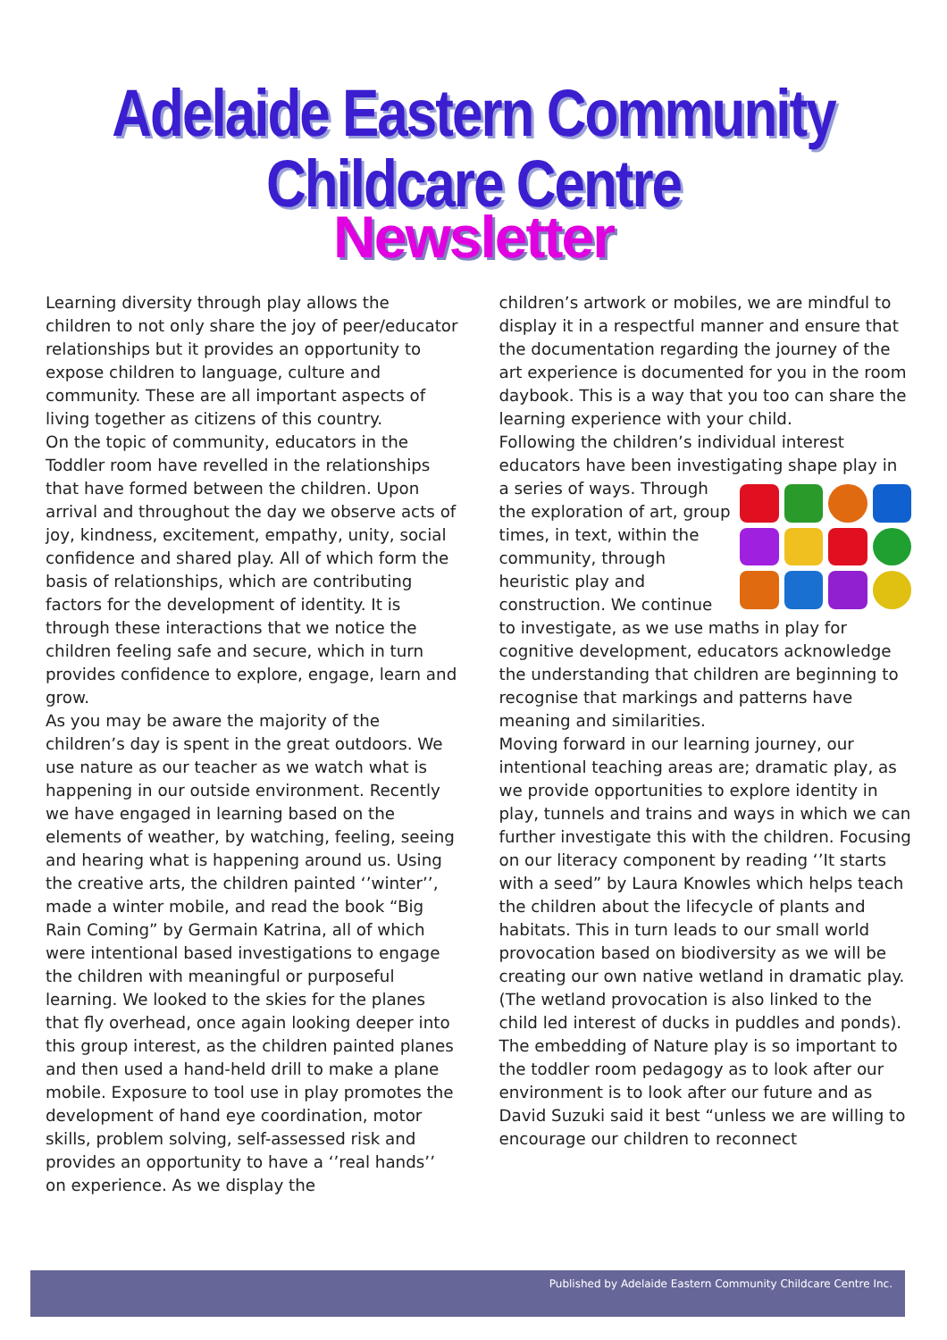Adelaide Eastern Community Childcare Centre
Newsletter
Learning diversity through play allows the children to not only share the joy of peer/educator relationships but it provides an opportunity to expose children to language, culture and community. These are all important aspects of living together as citizens of this country.
On the topic of community, educators in the Toddler room have revelled in the relationships that have formed between the children. Upon arrival and throughout the day we observe acts of joy, kindness, excitement, empathy, unity, social confidence and shared play. All of which form the basis of relationships, which are contributing factors for the development of identity. It is through these interactions that we notice the children feeling safe and secure, which in turn provides confidence to explore, engage, learn and grow.
As you may be aware the majority of the children’s day is spent in the great outdoors. We use nature as our teacher as we watch what is happening in our outside environment. Recently we have engaged in learning based on the elements of weather, by watching, feeling, seeing and hearing what is happening around us. Using the creative arts, the children painted ‘’winter’’, made a winter mobile, and read the book “Big Rain Coming” by Germain Katrina, all of which were intentional based investigations to engage the children with meaningful or purposeful learning. We looked to the skies for the planes that fly overhead, once again looking deeper into this group interest, as the children painted planes and then used a hand-held drill to make a plane mobile. Exposure to tool use in play promotes the development of hand eye coordination, motor skills, problem solving, self-assessed risk and provides an opportunity to have a ‘’real hands’’ on experience. As we display the
children’s artwork or mobiles, we are mindful to display it in a respectful manner and ensure that the documentation regarding the journey of the art experience is documented for you in the room daybook. This is a way that you too can share the learning experience with your child.
Following the children’s individual interest educators have been investigating shape play in a series of ways. Through the exploration of art, group times, in text, within the community, through heuristic play and construction. We continue to investigate, as we use maths in play for cognitive development, educators acknowledge the understanding that children are beginning to recognise that markings and patterns have meaning and similarities.
Moving forward in our learning journey, our intentional teaching areas are; dramatic play, as we provide opportunities to explore identity in play, tunnels and trains and ways in which we can further investigate this with the children. Focusing on our literacy component by reading ‘’It starts with a seed” by Laura Knowles which helps teach the children about the lifecycle of plants and habitats. This in turn leads to our small world provocation based on biodiversity as we will be creating our own native wetland in dramatic play. (The wetland provocation is also linked to the child led interest of ducks in puddles and ponds). The embedding of Nature play is so important to the toddler room pedagogy as to look after our environment is to look after our future and as David Suzuki said it best “unless we are willing to encourage our children to reconnect
Published by Adelaide Eastern Community Childcare Centre Inc.